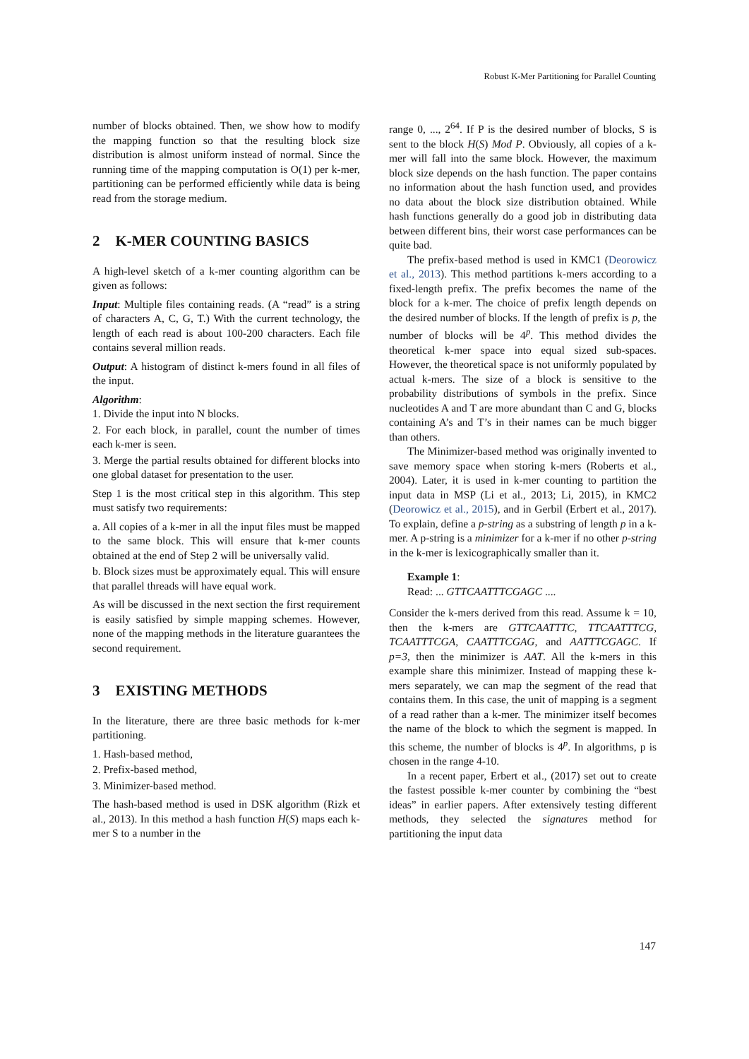Robust K-Mer Partitioning for Parallel Counting
number of blocks obtained. Then, we show how to modify the mapping function so that the resulting block size distribution is almost uniform instead of normal. Since the running time of the mapping computation is O(1) per k-mer, partitioning can be performed efficiently while data is being read from the storage medium.
2 K-MER COUNTING BASICS
A high-level sketch of a k-mer counting algorithm can be given as follows:
Input: Multiple files containing reads. (A “read” is a string of characters A, C, G, T.) With the current technology, the length of each read is about 100-200 characters. Each file contains several million reads.
Output: A histogram of distinct k-mers found in all files of the input.
Algorithm:
1. Divide the input into N blocks.
2. For each block, in parallel, count the number of times each k-mer is seen.
3. Merge the partial results obtained for different blocks into one global dataset for presentation to the user.
Step 1 is the most critical step in this algorithm. This step must satisfy two requirements:
a. All copies of a k-mer in all the input files must be mapped to the same block. This will ensure that k-mer counts obtained at the end of Step 2 will be universally valid.
b. Block sizes must be approximately equal. This will ensure that parallel threads will have equal work.
As will be discussed in the next section the first requirement is easily satisfied by simple mapping schemes. However, none of the mapping methods in the literature guarantees the second requirement.
3 EXISTING METHODS
In the literature, there are three basic methods for k-mer partitioning.
1. Hash-based method,
2. Prefix-based method,
3. Minimizer-based method.
The hash-based method is used in DSK algorithm (Rizk et al., 2013). In this method a hash function H(S) maps each k-mer S to a number in the
range 0, ..., 2<sup>64</sup>. If P is the desired number of blocks, S is sent to the block H(S) Mod P. Obviously, all copies of a k-mer will fall into the same block. However, the maximum block size depends on the hash function. The paper contains no information about the hash function used, and provides no data about the block size distribution obtained. While hash functions generally do a good job in distributing data between different bins, their worst case performances can be quite bad.
The prefix-based method is used in KMC1 (Deorowicz et al., 2013). This method partitions k-mers according to a fixed-length prefix. The prefix becomes the name of the block for a k-mer. The choice of prefix length depends on the desired number of blocks. If the length of prefix is p, the number of blocks will be 4<sup>p</sup>. This method divides the theoretical k-mer space into equal sized sub-spaces. However, the theoretical space is not uniformly populated by actual k-mers. The size of a block is sensitive to the probability distributions of symbols in the prefix. Since nucleotides A and T are more abundant than C and G, blocks containing A’s and T’s in their names can be much bigger than others.
The Minimizer-based method was originally invented to save memory space when storing k-mers (Roberts et al., 2004). Later, it is used in k-mer counting to partition the input data in MSP (Li et al., 2013; Li, 2015), in KMC2 (Deorowicz et al., 2015), and in Gerbil (Erbert et al., 2017). To explain, define a p-string as a substring of length p in a k-mer. A p-string is a minimizer for a k-mer if no other p-string in the k-mer is lexicographically smaller than it.
Example 1:
Read: ... GTTCAATTTCGAGC ....
Consider the k-mers derived from this read. Assume k = 10, then the k-mers are GTTCAATTTC, TTCAATTTCG, TCAATTTCGA, CAATTTCGAG, and AATTTCGAGC. If p=3, then the minimizer is AAT. All the k-mers in this example share this minimizer. Instead of mapping these k-mers separately, we can map the segment of the read that contains them. In this case, the unit of mapping is a segment of a read rather than a k-mer. The minimizer itself becomes the name of the block to which the segment is mapped. In this scheme, the number of blocks is 4<sup>p</sup>. In algorithms, p is chosen in the range 4-10.
In a recent paper, Erbert et al., (2017) set out to create the fastest possible k-mer counter by combining the “best ideas” in earlier papers. After extensively testing different methods, they selected the signatures method for partitioning the input data
147